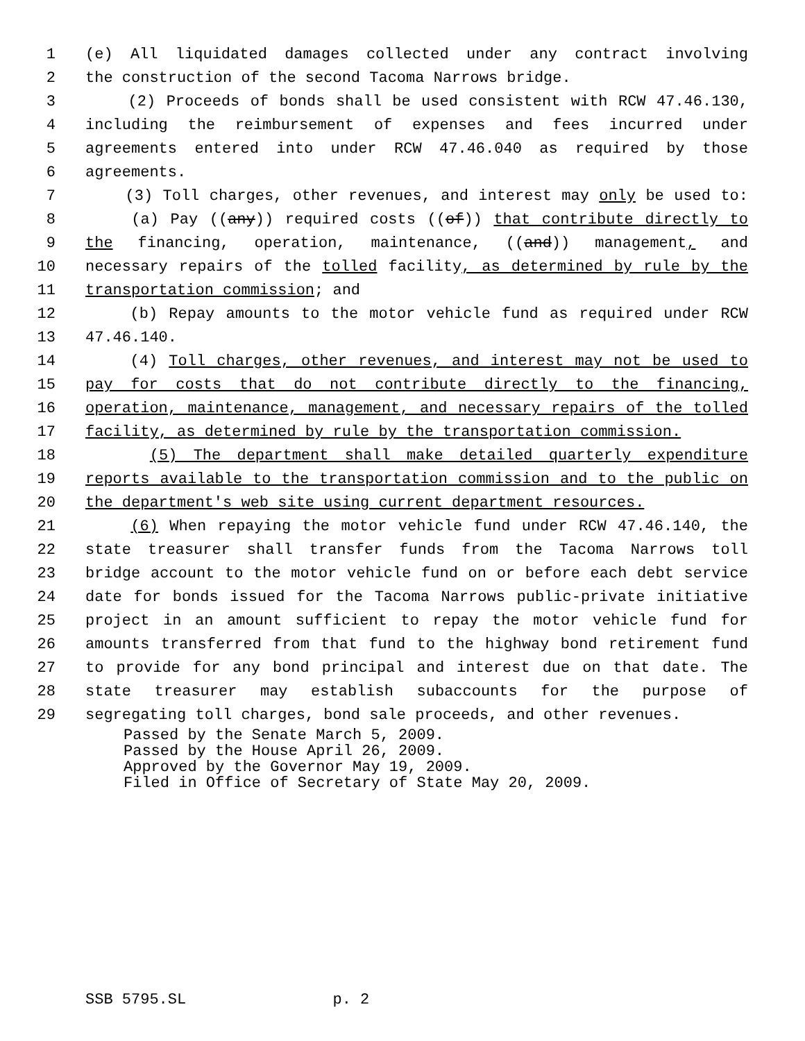1 (e) All liquidated damages collected under any contract involving
2 the construction of the second Tacoma Narrows bridge.
3 (2) Proceeds of bonds shall be used consistent with RCW 47.46.130,
4 including the reimbursement of expenses and fees incurred under
5 agreements entered into under RCW 47.46.040 as required by those
6 agreements.
7 (3) Toll charges, other revenues, and interest may only be used to:
8 (a) Pay ((any)) required costs ((of)) that contribute directly to
9 the financing, operation, maintenance, ((and)) management, and
10 necessary repairs of the tolled facility, as determined by rule by the
11 transportation commission; and
12 (b) Repay amounts to the motor vehicle fund as required under RCW
13 47.46.140.
14 (4) Toll charges, other revenues, and interest may not be used to
15 pay for costs that do not contribute directly to the financing,
16 operation, maintenance, management, and necessary repairs of the tolled
17 facility, as determined by rule by the transportation commission.
18 (5) The department shall make detailed quarterly expenditure
19 reports available to the transportation commission and to the public on
20 the department's web site using current department resources.
21 (6) When repaying the motor vehicle fund under RCW 47.46.140, the
22 state treasurer shall transfer funds from the Tacoma Narrows toll
23 bridge account to the motor vehicle fund on or before each debt service
24 date for bonds issued for the Tacoma Narrows public-private initiative
25 project in an amount sufficient to repay the motor vehicle fund for
26 amounts transferred from that fund to the highway bond retirement fund
27 to provide for any bond principal and interest due on that date. The
28 state treasurer may establish subaccounts for the purpose of
29 segregating toll charges, bond sale proceeds, and other revenues.
Passed by the Senate March 5, 2009. Passed by the House April 26, 2009. Approved by the Governor May 19, 2009. Filed in Office of Secretary of State May 20, 2009.
SSB 5795.SL p. 2